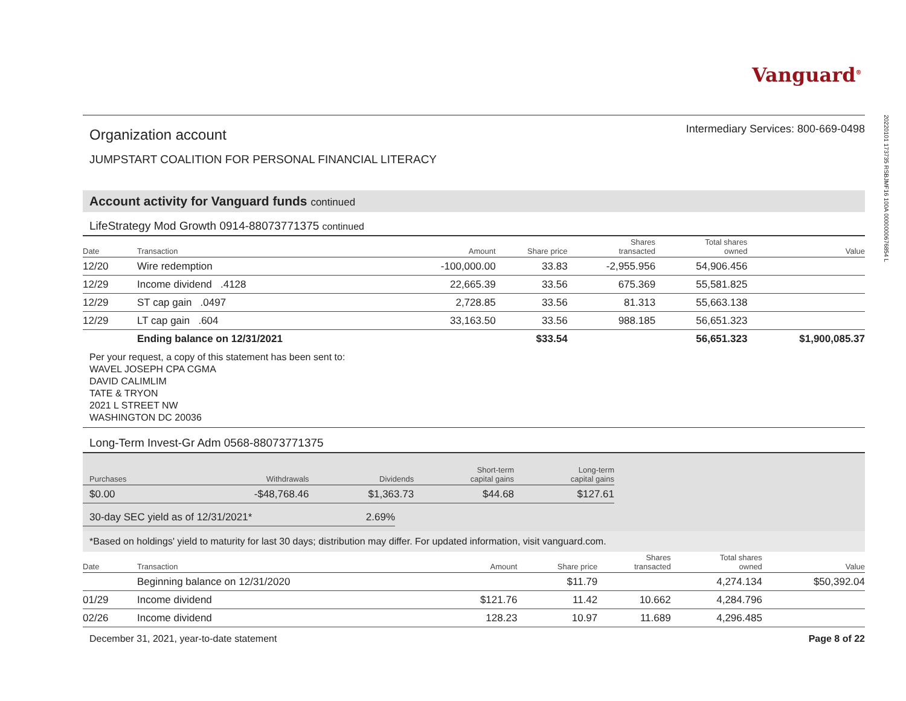Vanguard<sup>®</sup>
20220101 173735 RSBJMF16 100A 0000000676854 L
Organization account
Intermediary Services: 800-669-0498
JUMPSTART COALITION FOR PERSONAL FINANCIAL LITERACY
Account activity for Vanguard funds continued
LifeStrategy Mod Growth 0914-88073771375 continued
| Date | Transaction | Amount | Share price | Shares transacted | Total shares owned | Value |
| --- | --- | --- | --- | --- | --- | --- |
| 12/20 | Wire redemption | -100,000.00 | 33.83 | -2,955.956 | 54,906.456 | |
| 12/29 | Income dividend .4128 | 22,665.39 | 33.56 | 675.369 | 55,581.825 | |
| 12/29 | ST cap gain .0497 | 2,728.85 | 33.56 | 81.313 | 55,663.138 | |
| 12/29 | LT cap gain .604 | 33,163.50 | 33.56 | 988.185 | 56,651.323 | |
| | Ending balance on 12/31/2021 | | $33.54 | | 56,651.323 | $1,900,085.37 |
Per your request, a copy of this statement has been sent to:
WAVEL JOSEPH CPA CGMA
DAVID CALIMLIM
TATE & TRYON
2021 L STREET NW
WASHINGTON DC 20036
Long-Term Invest-Gr Adm 0568-88073771375
| Purchases | Withdrawals | Dividends | Short-term capital gains | Long-term capital gains |
| --- | --- | --- | --- | --- |
| $0.00 | -$48,768.46 | $1,363.73 | $44.68 | $127.61 |
| 30-day SEC yield as of 12/31/2021* | 2.69% |
*Based on holdings' yield to maturity for last 30 days; distribution may differ. For updated information, visit vanguard.com.
| Date | Transaction | Amount | Share price | Shares transacted | Total shares owned | Value |
| --- | --- | --- | --- | --- | --- | --- |
| | Beginning balance on 12/31/2020 | | $11.79 | | 4,274.134 | $50,392.04 |
| 01/29 | Income dividend | $121.76 | 11.42 | 10.662 | 4,284.796 | |
| 02/26 | Income dividend | 128.23 | 10.97 | 11.689 | 4,296.485 | |
December 31, 2021, year-to-date statement Page 8 of 22